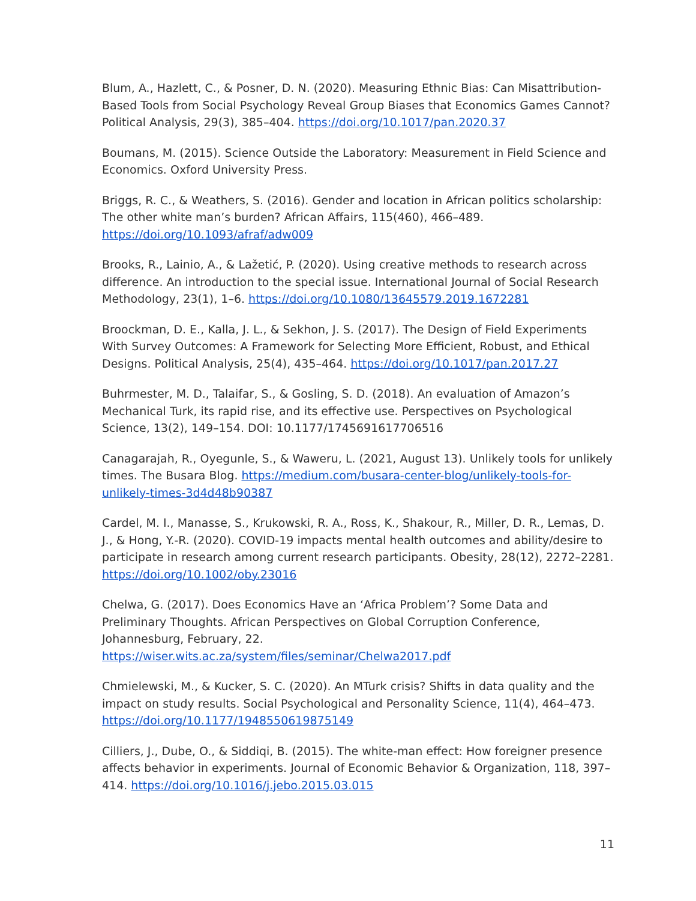Blum, A., Hazlett, C., & Posner, D. N. (2020). Measuring Ethnic Bias: Can Misattribution-Based Tools from Social Psychology Reveal Group Biases that Economics Games Cannot? Political Analysis, 29(3), 385–404. https://doi.org/10.1017/pan.2020.37
Boumans, M. (2015). Science Outside the Laboratory: Measurement in Field Science and Economics. Oxford University Press.
Briggs, R. C., & Weathers, S. (2016). Gender and location in African politics scholarship: The other white man’s burden? African Affairs, 115(460), 466–489. https://doi.org/10.1093/afraf/adw009
Brooks, R., Lainio, A., & Lažetić, P. (2020). Using creative methods to research across difference. An introduction to the special issue. International Journal of Social Research Methodology, 23(1), 1–6. https://doi.org/10.1080/13645579.2019.1672281
Broockman, D. E., Kalla, J. L., & Sekhon, J. S. (2017). The Design of Field Experiments With Survey Outcomes: A Framework for Selecting More Efficient, Robust, and Ethical Designs. Political Analysis, 25(4), 435–464. https://doi.org/10.1017/pan.2017.27
Buhrmester, M. D., Talaifar, S., & Gosling, S. D. (2018). An evaluation of Amazon’s Mechanical Turk, its rapid rise, and its effective use. Perspectives on Psychological Science, 13(2), 149–154. DOI: 10.1177/1745691617706516
Canagarajah, R., Oyegunle, S., & Waweru, L. (2021, August 13). Unlikely tools for unlikely times. The Busara Blog. https://medium.com/busara-center-blog/unlikely-tools-for-unlikely-times-3d4d48b90387
Cardel, M. I., Manasse, S., Krukowski, R. A., Ross, K., Shakour, R., Miller, D. R., Lemas, D. J., & Hong, Y.-R. (2020). COVID-19 impacts mental health outcomes and ability/desire to participate in research among current research participants. Obesity, 28(12), 2272–2281. https://doi.org/10.1002/oby.23016
Chelwa, G. (2017). Does Economics Have an ‘Africa Problem’? Some Data and Preliminary Thoughts. African Perspectives on Global Corruption Conference, Johannesburg, February, 22. https://wiser.wits.ac.za/system/files/seminar/Chelwa2017.pdf
Chmielewski, M., & Kucker, S. C. (2020). An MTurk crisis? Shifts in data quality and the impact on study results. Social Psychological and Personality Science, 11(4), 464–473. https://doi.org/10.1177/1948550619875149
Cilliers, J., Dube, O., & Siddiqi, B. (2015). The white-man effect: How foreigner presence affects behavior in experiments. Journal of Economic Behavior & Organization, 118, 397–414. https://doi.org/10.1016/j.jebo.2015.03.015
11